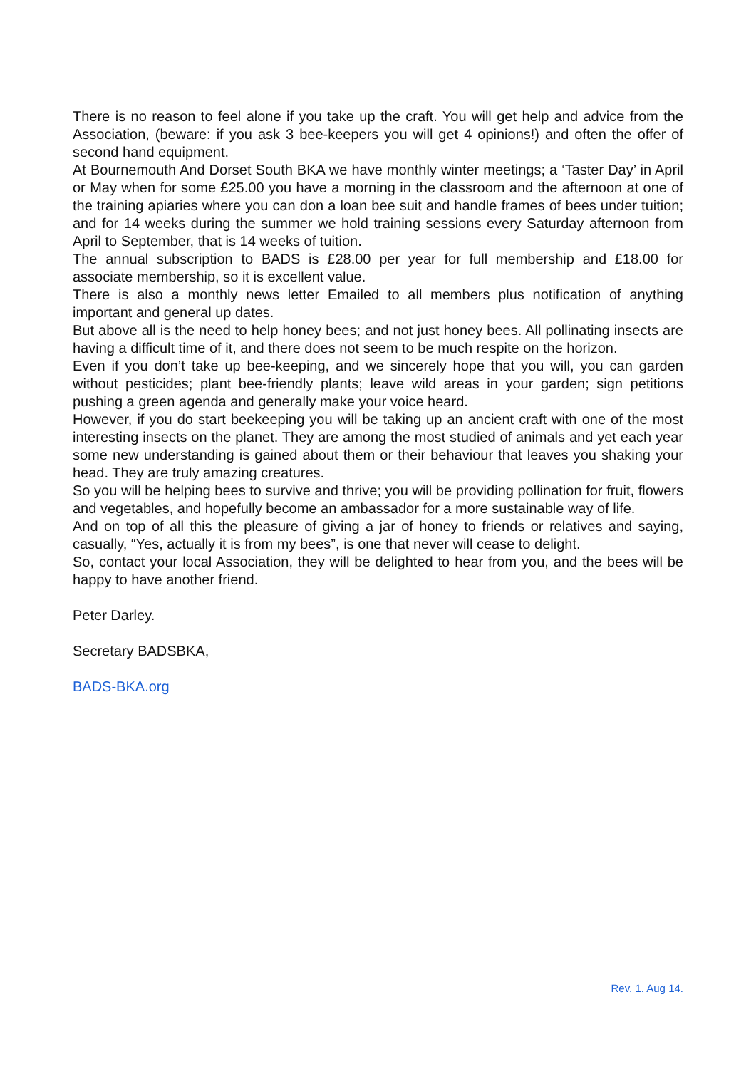There is no reason to feel alone if you take up the craft. You will get help and advice from the Association, (beware: if you ask 3 bee-keepers you will get 4 opinions!) and often the offer of second hand equipment.
At Bournemouth And Dorset South BKA we have monthly winter meetings; a ‘Taster Day’ in April or May when for some £25.00 you have a morning in the classroom and the afternoon at one of the training apiaries where you can don a loan bee suit and handle frames of bees under tuition; and for 14 weeks during the summer we hold training sessions every Saturday afternoon from April to September, that is 14 weeks of tuition.
The annual subscription to BADS is £28.00 per year for full membership and £18.00 for associate membership, so it is excellent value.
There is also a monthly news letter Emailed to all members plus notification of anything important and general up dates.
But above all is the need to help honey bees; and not just honey bees. All pollinating insects are having a difficult time of it, and there does not seem to be much respite on the horizon.
Even if you don’t take up bee-keeping, and we sincerely hope that you will, you can garden without pesticides; plant bee-friendly plants; leave wild areas in your garden; sign petitions pushing a green agenda and generally make your voice heard.
However, if you do start beekeeping you will be taking up an ancient craft with one of the most interesting insects on the planet. They are among the most studied of animals and yet each year some new understanding is gained about them or their behaviour that leaves you shaking your head. They are truly amazing creatures.
So you will be helping bees to survive and thrive; you will be providing pollination for fruit, flowers and vegetables, and hopefully become an ambassador for a more sustainable way of life.
And on top of all this the pleasure of giving a jar of honey to friends or relatives and saying, casually, “Yes, actually it is from my bees”, is one that never will cease to delight.
So, contact your local Association, they will be delighted to hear from you, and the bees will be happy to have another friend.
Peter Darley.
Secretary BADSBKA,
BADS-BKA.org
Rev. 1. Aug 14.